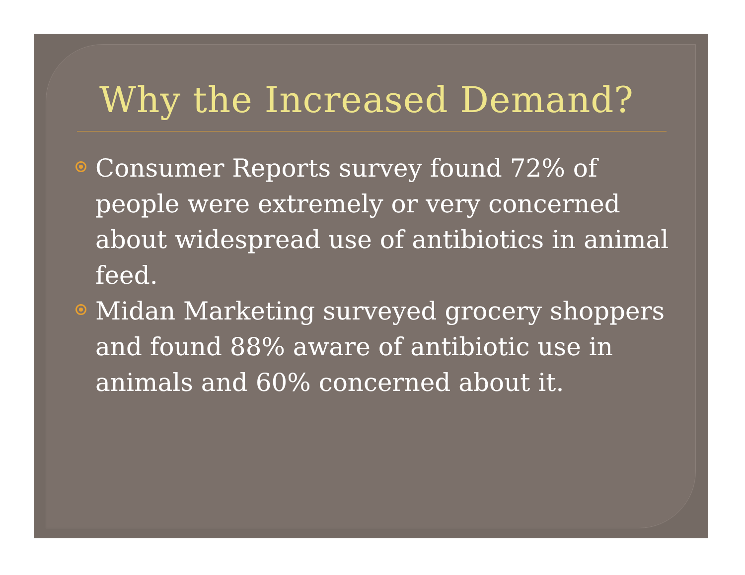Why the Increased Demand?
Consumer Reports survey found 72% of people were extremely or very concerned about widespread use of antibiotics in animal feed.
Midan Marketing surveyed grocery shoppers and found 88% aware of antibiotic use in animals and 60% concerned about it.